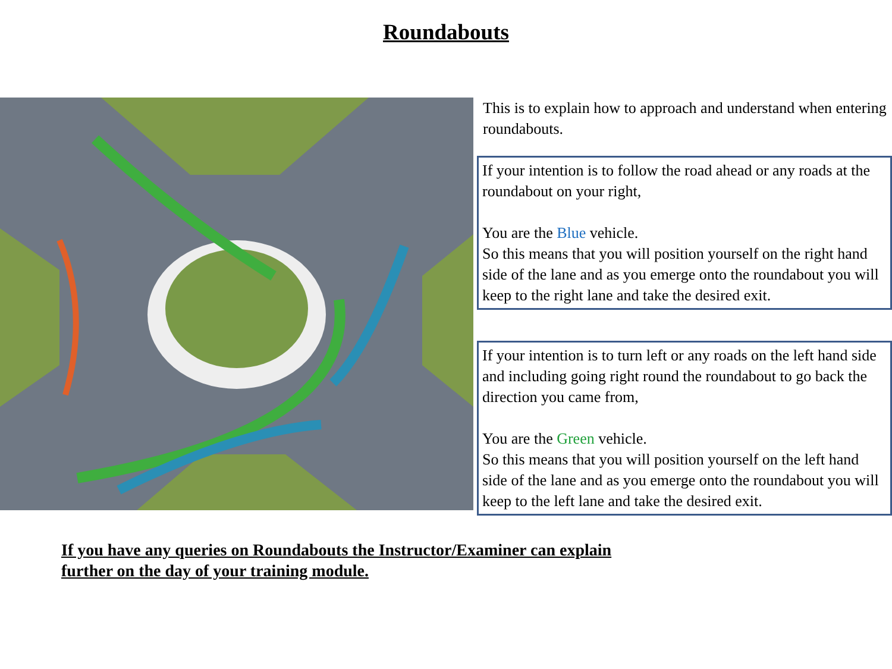Roundabouts
This is to explain how to approach and understand when entering roundabouts.
If your intention is to follow the road ahead or any roads at the roundabout on your right,
You are the Blue vehicle.
So this means that you will position yourself on the right hand side of the lane and as you emerge onto the roundabout you will keep to the right lane and take the desired exit.
If your intention is to turn left or any roads on the left hand side and including going right round the roundabout to go back the direction you came from,
You are the Green vehicle.
So this means that you will position yourself on the left hand side of the lane and as you emerge onto the roundabout you will keep to the left lane and take the desired exit.
If you have any queries on Roundabouts the Instructor/Examiner can explain
further on the day of your training module.